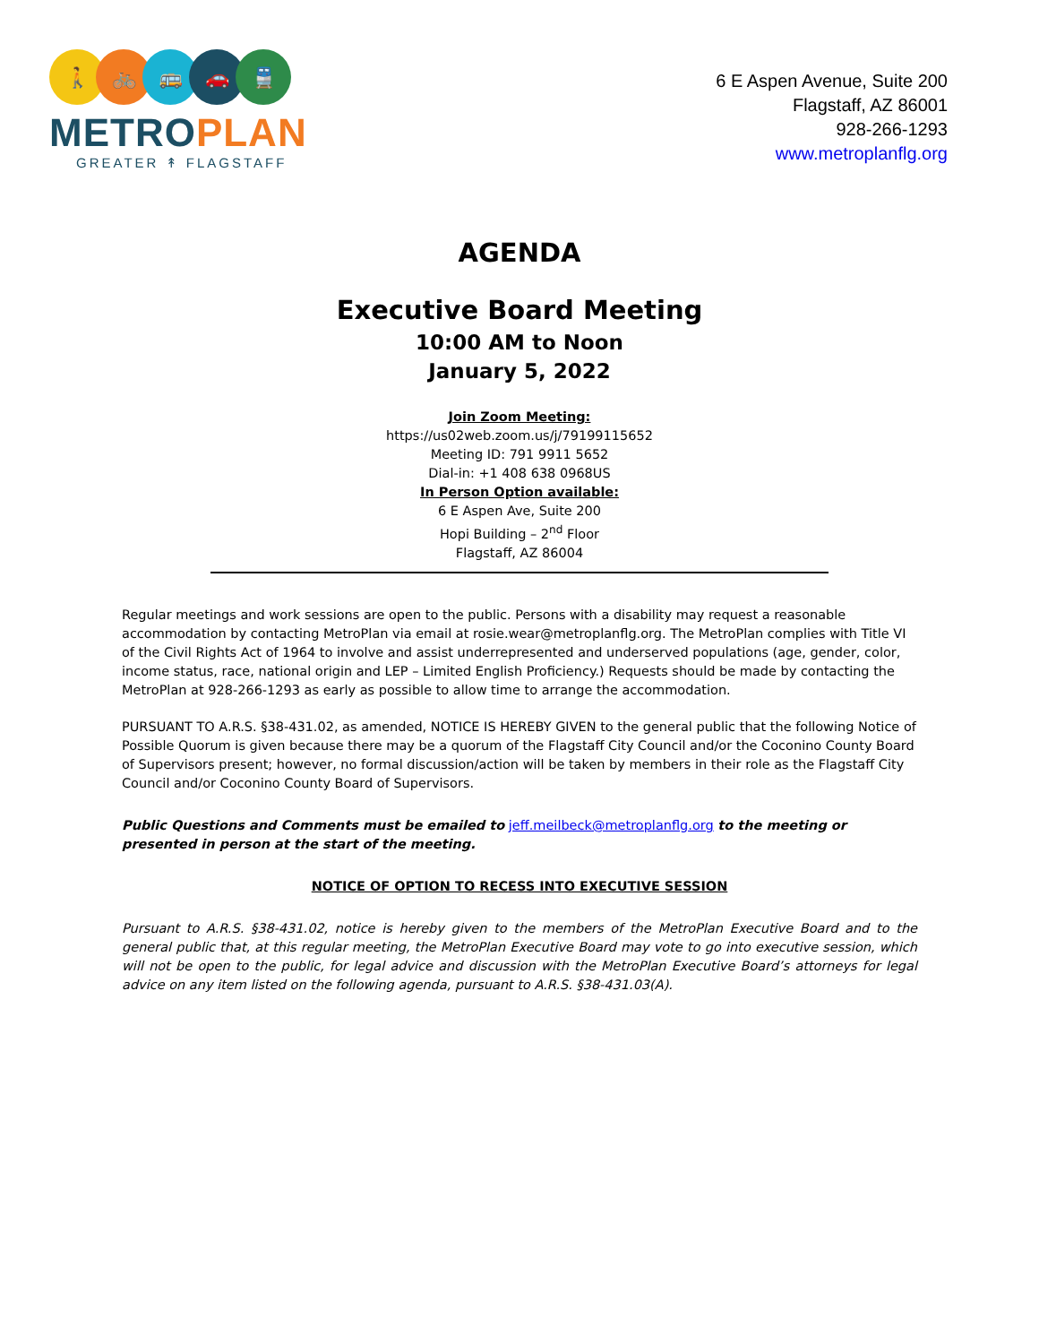🚶 🚲 🚌 🚗 🚆
METROPLAN
GREATER ↟ FLAGSTAFF
6 E Aspen Avenue, Suite 200
Flagstaff, AZ 86001
928-266-1293
www.metroplanflg.org
AGENDA
Executive Board Meeting
10:00 AM to Noon
January 5, 2022
Join Zoom Meeting:
https://us02web.zoom.us/j/79199115652
Meeting ID: 791 9911 5652
Dial-in: +1 408 638 0968US
In Person Option available:
6 E Aspen Ave, Suite 200
Hopi Building – 2<sup>nd</sup> Floor
Flagstaff, AZ 86004
Regular meetings and work sessions are open to the public. Persons with a disability may request a reasonable accommodation by contacting MetroPlan via email at rosie.wear@metroplanflg.org. The MetroPlan complies with Title VI of the Civil Rights Act of 1964 to involve and assist underrepresented and underserved populations (age, gender, color, income status, race, national origin and LEP – Limited English Proficiency.) Requests should be made by contacting the MetroPlan at 928-266-1293 as early as possible to allow time to arrange the accommodation.
PURSUANT TO A.R.S. §38-431.02, as amended, NOTICE IS HEREBY GIVEN to the general public that the following Notice of Possible Quorum is given because there may be a quorum of the Flagstaff City Council and/or the Coconino County Board of Supervisors present; however, no formal discussion/action will be taken by members in their role as the Flagstaff City Council and/or Coconino County Board of Supervisors.
Public Questions and Comments must be emailed to jeff.meilbeck@metroplanflg.org to the meeting or presented in person at the start of the meeting.
NOTICE OF OPTION TO RECESS INTO EXECUTIVE SESSION
Pursuant to A.R.S. §38-431.02, notice is hereby given to the members of the MetroPlan Executive Board and to the general public that, at this regular meeting, the MetroPlan Executive Board may vote to go into executive session, which will not be open to the public, for legal advice and discussion with the MetroPlan Executive Board’s attorneys for legal advice on any item listed on the following agenda, pursuant to A.R.S. §38-431.03(A).